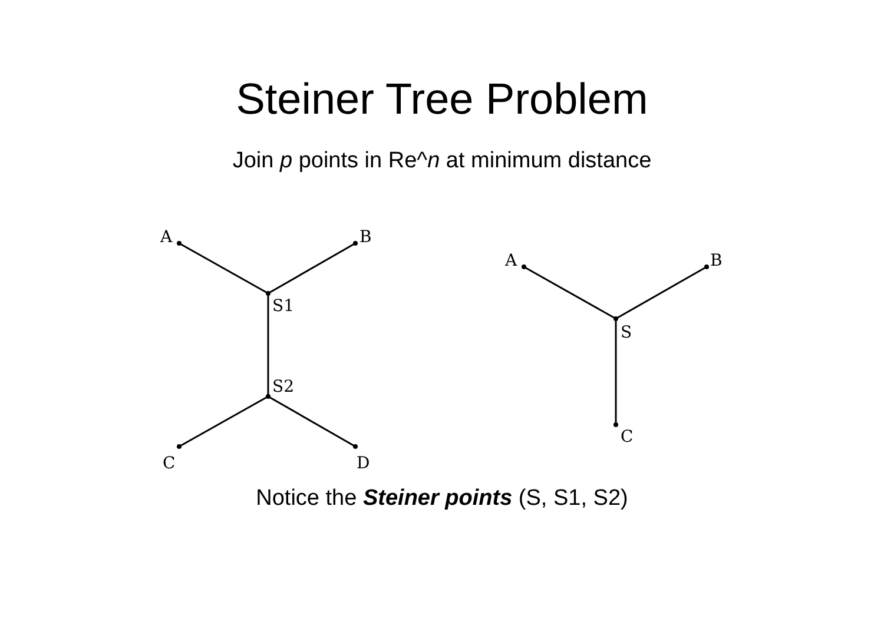Steiner Tree Problem
Join p points in Re^n at minimum distance
A
B
S1
S2
C
D
A
B
S
C
Notice the Steiner points (S, S1, S2)